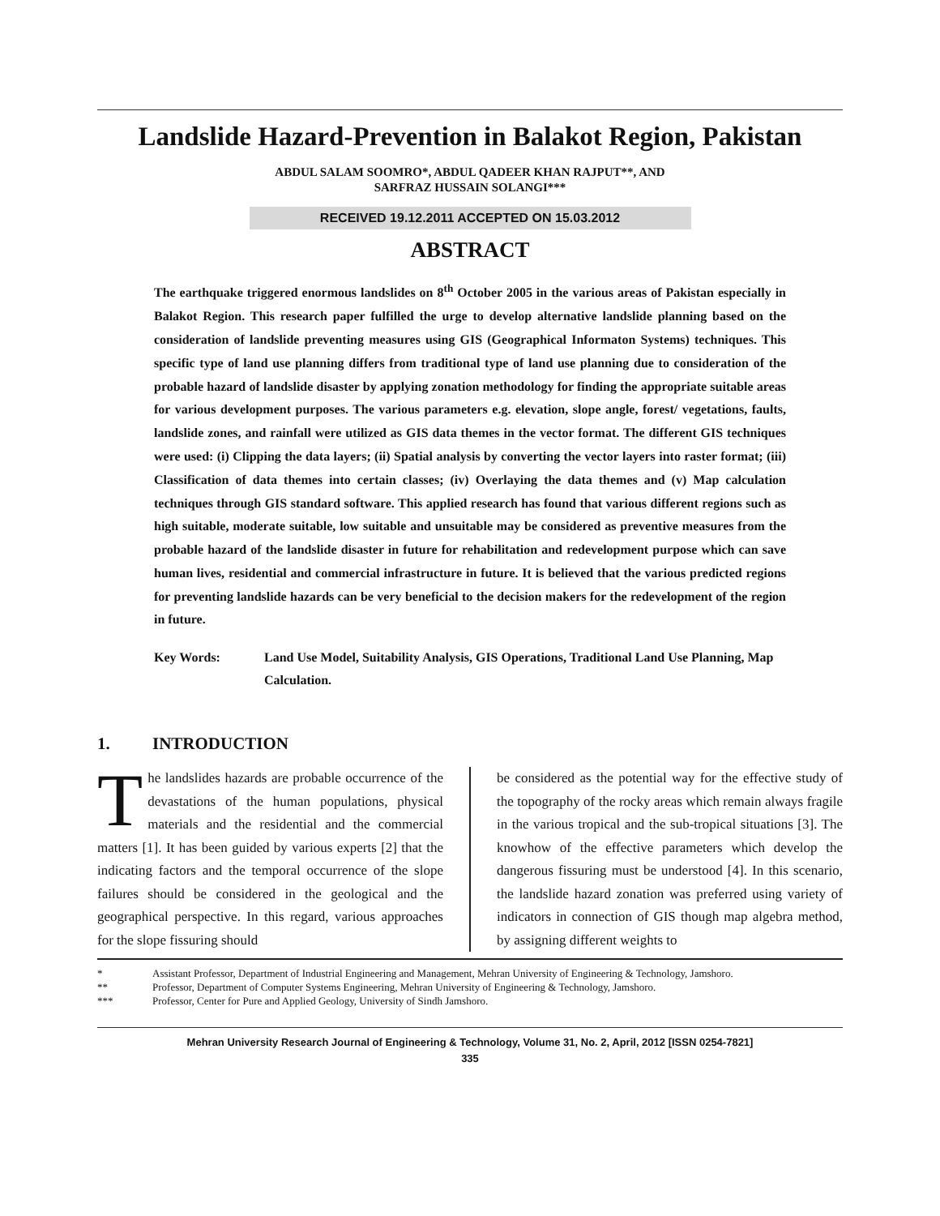Landslide Hazard-Prevention in Balakot Region, Pakistan
ABDUL SALAM SOOMRO*, ABDUL QADEER KHAN RAJPUT**, AND
SARFRAZ HUSSAIN SOLANGI***
RECEIVED 19.12.2011 ACCEPTED ON 15.03.2012
ABSTRACT
The earthquake triggered enormous landslides on 8<sup>th</sup> October 2005 in the various areas of Pakistan especially in Balakot Region. This research paper fulfilled the urge to develop alternative landslide planning based on the consideration of landslide preventing measures using GIS (Geographical Informaton Systems) techniques. This specific type of land use planning differs from traditional type of land use planning due to consideration of the probable hazard of landslide disaster by applying zonation methodology for finding the appropriate suitable areas for various development purposes. The various parameters e.g. elevation, slope angle, forest/ vegetations, faults, landslide zones, and rainfall were utilized as GIS data themes in the vector format. The different GIS techniques were used: (i) Clipping the data layers; (ii) Spatial analysis by converting the vector layers into raster format; (iii) Classification of data themes into certain classes; (iv) Overlaying the data themes and (v) Map calculation techniques through GIS standard software. This applied research has found that various different regions such as high suitable, moderate suitable, low suitable and unsuitable may be considered as preventive measures from the probable hazard of the landslide disaster in future for rehabilitation and redevelopment purpose which can save human lives, residential and commercial infrastructure in future. It is believed that the various predicted regions for preventing landslide hazards can be very beneficial to the decision makers for the redevelopment of the region in future.
Key Words: Land Use Model, Suitability Analysis, GIS Operations, Traditional Land Use Planning, Map Calculation.
1. INTRODUCTION
The landslides hazards are probable occurrence of the devastations of the human populations, physical materials and the residential and the commercial matters [1]. It has been guided by various experts [2] that the indicating factors and the temporal occurrence of the slope failures should be considered in the geological and the geographical perspective. In this regard, various approaches for the slope fissuring should
be considered as the potential way for the effective study of the topography of the rocky areas which remain always fragile in the various tropical and the sub-tropical situations [3]. The knowhow of the effective parameters which develop the dangerous fissuring must be understood [4]. In this scenario, the landslide hazard zonation was preferred using variety of indicators in connection of GIS though map algebra method, by assigning different weights to
* Assistant Professor, Department of Industrial Engineering and Management, Mehran University of Engineering & Technology, Jamshoro.
** Professor, Department of Computer Systems Engineering, Mehran University of Engineering & Technology, Jamshoro.
*** Professor, Center for Pure and Applied Geology, University of Sindh Jamshoro.
Mehran University Research Journal of Engineering & Technology, Volume 31, No. 2, April, 2012 [ISSN 0254-7821]
335